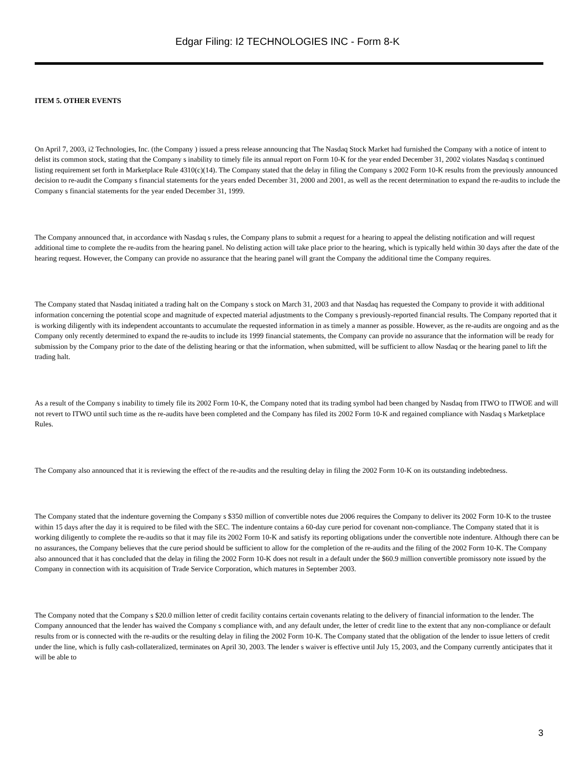Edgar Filing: I2 TECHNOLOGIES INC - Form 8-K
ITEM 5. OTHER EVENTS
On April 7, 2003, i2 Technologies, Inc. (the Company ) issued a press release announcing that The Nasdaq Stock Market had furnished the Company with a notice of intent to delist its common stock, stating that the Company s inability to timely file its annual report on Form 10-K for the year ended December 31, 2002 violates Nasdaq s continued listing requirement set forth in Marketplace Rule 4310(c)(14). The Company stated that the delay in filing the Company s 2002 Form 10-K results from the previously announced decision to re-audit the Company s financial statements for the years ended December 31, 2000 and 2001, as well as the recent determination to expand the re-audits to include the Company s financial statements for the year ended December 31, 1999.
The Company announced that, in accordance with Nasdaq s rules, the Company plans to submit a request for a hearing to appeal the delisting notification and will request additional time to complete the re-audits from the hearing panel. No delisting action will take place prior to the hearing, which is typically held within 30 days after the date of the hearing request. However, the Company can provide no assurance that the hearing panel will grant the Company the additional time the Company requires.
The Company stated that Nasdaq initiated a trading halt on the Company s stock on March 31, 2003 and that Nasdaq has requested the Company to provide it with additional information concerning the potential scope and magnitude of expected material adjustments to the Company s previously-reported financial results. The Company reported that it is working diligently with its independent accountants to accumulate the requested information in as timely a manner as possible. However, as the re-audits are ongoing and as the Company only recently determined to expand the re-audits to include its 1999 financial statements, the Company can provide no assurance that the information will be ready for submission by the Company prior to the date of the delisting hearing or that the information, when submitted, will be sufficient to allow Nasdaq or the hearing panel to lift the trading halt.
As a result of the Company s inability to timely file its 2002 Form 10-K, the Company noted that its trading symbol had been changed by Nasdaq from ITWO to ITWOE and will not revert to ITWO until such time as the re-audits have been completed and the Company has filed its 2002 Form 10-K and regained compliance with Nasdaq s Marketplace Rules.
The Company also announced that it is reviewing the effect of the re-audits and the resulting delay in filing the 2002 Form 10-K on its outstanding indebtedness.
The Company stated that the indenture governing the Company s $350 million of convertible notes due 2006 requires the Company to deliver its 2002 Form 10-K to the trustee within 15 days after the day it is required to be filed with the SEC. The indenture contains a 60-day cure period for covenant non-compliance. The Company stated that it is working diligently to complete the re-audits so that it may file its 2002 Form 10-K and satisfy its reporting obligations under the convertible note indenture. Although there can be no assurances, the Company believes that the cure period should be sufficient to allow for the completion of the re-audits and the filing of the 2002 Form 10-K. The Company also announced that it has concluded that the delay in filing the 2002 Form 10-K does not result in a default under the $60.9 million convertible promissory note issued by the Company in connection with its acquisition of Trade Service Corporation, which matures in September 2003.
The Company noted that the Company s $20.0 million letter of credit facility contains certain covenants relating to the delivery of financial information to the lender. The Company announced that the lender has waived the Company s compliance with, and any default under, the letter of credit line to the extent that any non-compliance or default results from or is connected with the re-audits or the resulting delay in filing the 2002 Form 10-K. The Company stated that the obligation of the lender to issue letters of credit under the line, which is fully cash-collateralized, terminates on April 30, 2003. The lender s waiver is effective until July 15, 2003, and the Company currently anticipates that it will be able to
3